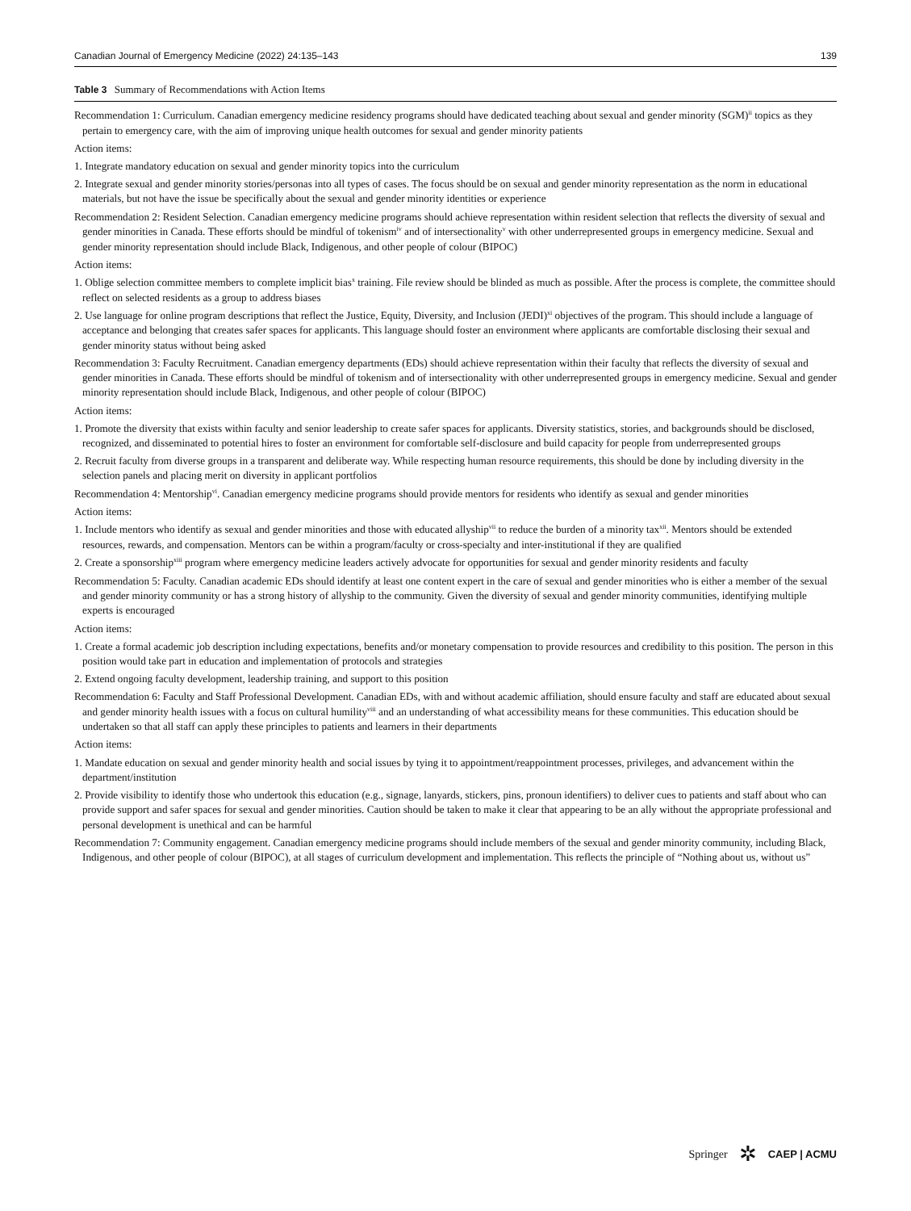Canadian Journal of Emergency Medicine (2022) 24:135–143 139
Table 3 Summary of Recommendations with Action Items
| Recommendation 1: Curriculum. Canadian emergency medicine residency programs should have dedicated teaching about sexual and gender minority (SGM)<sup>ii</sup> topics as they pertain to emergency care, with the aim of improving unique health outcomes for sexual and gender minority patients |
| Action items: |
| 1. Integrate mandatory education on sexual and gender minority topics into the curriculum |
| 2. Integrate sexual and gender minority stories/personas into all types of cases. The focus should be on sexual and gender minority representation as the norm in educational materials, but not have the issue be specifically about the sexual and gender minority identities or experience |
| Recommendation 2: Resident Selection. Canadian emergency medicine programs should achieve representation within resident selection that reflects the diversity of sexual and gender minorities in Canada. These efforts should be mindful of tokenism<sup>iv</sup> and of intersectionality<sup>v</sup> with other underrepresented groups in emergency medicine. Sexual and gender minority representation should include Black, Indigenous, and other people of colour (BIPOC) |
| Action items: |
| 1. Oblige selection committee members to complete implicit bias<sup>x</sup> training. File review should be blinded as much as possible. After the process is complete, the committee should reflect on selected residents as a group to address biases |
| 2. Use language for online program descriptions that reflect the Justice, Equity, Diversity, and Inclusion (JEDI)<sup>xi</sup> objectives of the program. This should include a language of acceptance and belonging that creates safer spaces for applicants. This language should foster an environment where applicants are comfortable disclosing their sexual and gender minority status without being asked |
| Recommendation 3: Faculty Recruitment. Canadian emergency departments (EDs) should achieve representation within their faculty that reflects the diversity of sexual and gender minorities in Canada. These efforts should be mindful of tokenism and of intersectionality with other underrepresented groups in emergency medicine. Sexual and gender minority representation should include Black, Indigenous, and other people of colour (BIPOC) |
| Action items: |
| 1. Promote the diversity that exists within faculty and senior leadership to create safer spaces for applicants. Diversity statistics, stories, and backgrounds should be disclosed, recognized, and disseminated to potential hires to foster an environment for comfortable self-disclosure and build capacity for people from underrepresented groups |
| 2. Recruit faculty from diverse groups in a transparent and deliberate way. While respecting human resource requirements, this should be done by including diversity in the selection panels and placing merit on diversity in applicant portfolios |
| Recommendation 4: Mentorship<sup>vi</sup>. Canadian emergency medicine programs should provide mentors for residents who identify as sexual and gender minorities |
| Action items: |
| 1. Include mentors who identify as sexual and gender minorities and those with educated allyship<sup>vii</sup> to reduce the burden of a minority tax<sup>xii</sup>. Mentors should be extended resources, rewards, and compensation. Mentors can be within a program/faculty or cross-specialty and inter-institutional if they are qualified |
| 2. Create a sponsorship<sup>xiii</sup> program where emergency medicine leaders actively advocate for opportunities for sexual and gender minority residents and faculty |
| Recommendation 5: Faculty. Canadian academic EDs should identify at least one content expert in the care of sexual and gender minorities who is either a member of the sexual and gender minority community or has a strong history of allyship to the community. Given the diversity of sexual and gender minority communities, identifying multiple experts is encouraged |
| Action items: |
| 1. Create a formal academic job description including expectations, benefits and/or monetary compensation to provide resources and credibility to this position. The person in this position would take part in education and implementation of protocols and strategies |
| 2. Extend ongoing faculty development, leadership training, and support to this position |
| Recommendation 6: Faculty and Staff Professional Development. Canadian EDs, with and without academic affiliation, should ensure faculty and staff are educated about sexual and gender minority health issues with a focus on cultural humility<sup>viii</sup> and an understanding of what accessibility means for these communities. This education should be undertaken so that all staff can apply these principles to patients and learners in their departments |
| Action items: |
| 1. Mandate education on sexual and gender minority health and social issues by tying it to appointment/reappointment processes, privileges, and advancement within the department/institution |
| 2. Provide visibility to identify those who undertook this education (e.g., signage, lanyards, stickers, pins, pronoun identifiers) to deliver cues to patients and staff about who can provide support and safer spaces for sexual and gender minorities. Caution should be taken to make it clear that appearing to be an ally without the appropriate professional and personal development is unethical and can be harmful |
| Recommendation 7: Community engagement. Canadian emergency medicine programs should include members of the sexual and gender minority community, including Black, Indigenous, and other people of colour (BIPOC), at all stages of curriculum development and implementation. This reflects the principle of “Nothing about us, without us” |
Springer ✲ CAEP | ACMU